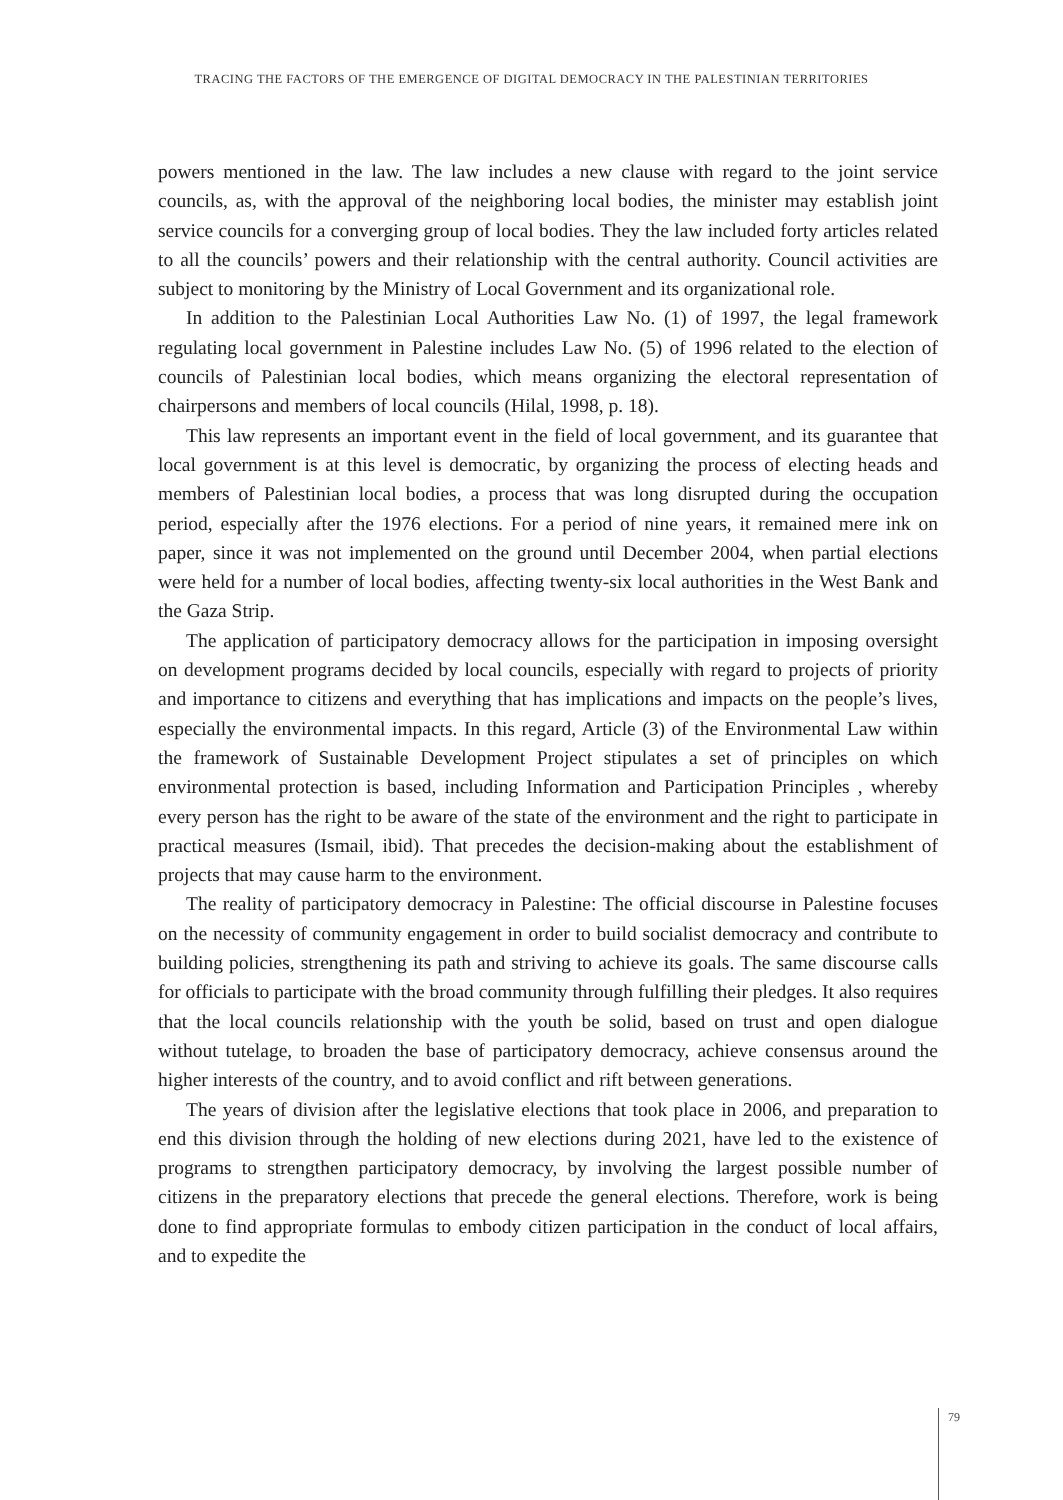TRACING THE FACTORS OF THE EMERGENCE OF DIGITAL DEMOCRACY IN THE PALESTINIAN TERRITORIES
powers mentioned in the law. The law includes a new clause with regard to the joint service councils, as, with the approval of the neighboring local bodies, the minister may establish joint service councils for a converging group of local bodies. They the law included forty articles related to all the councils’ powers and their relationship with the central authority. Council activities are subject to monitoring by the Ministry of Local Government and its organizational role.
In addition to the Palestinian Local Authorities Law No. (1) of 1997, the legal framework regulating local government in Palestine includes Law No. (5) of 1996 related to the election of councils of Palestinian local bodies, which means organizing the electoral representation of chairpersons and members of local councils (Hilal, 1998, p. 18).
This law represents an important event in the field of local government, and its guarantee that local government is at this level is democratic, by organizing the process of electing heads and members of Palestinian local bodies, a process that was long disrupted during the occupation period, especially after the 1976 elections. For a period of nine years, it remained mere ink on paper, since it was not implemented on the ground until December 2004, when partial elections were held for a number of local bodies, affecting twenty-six local authorities in the West Bank and the Gaza Strip.
The application of participatory democracy allows for the participation in imposing oversight on development programs decided by local councils, especially with regard to projects of priority and importance to citizens and everything that has implications and impacts on the people’s lives, especially the environmental impacts. In this regard, Article (3) of the Environmental Law within the framework of Sustainable Development Project stipulates a set of principles on which environmental protection is based, including Information and Participation Principles , whereby every person has the right to be aware of the state of the environment and the right to participate in practical measures (Ismail, ibid). That precedes the decision-making about the establishment of projects that may cause harm to the environment.
The reality of participatory democracy in Palestine: The official discourse in Palestine focuses on the necessity of community engagement in order to build socialist democracy and contribute to building policies, strengthening its path and striving to achieve its goals. The same discourse calls for officials to participate with the broad community through fulfilling their pledges. It also requires that the local councils relationship with the youth be solid, based on trust and open dialogue without tutelage, to broaden the base of participatory democracy, achieve consensus around the higher interests of the country, and to avoid conflict and rift between generations.
The years of division after the legislative elections that took place in 2006, and preparation to end this division through the holding of new elections during 2021, have led to the existence of programs to strengthen participatory democracy, by involving the largest possible number of citizens in the preparatory elections that precede the general elections. Therefore, work is being done to find appropriate formulas to embody citizen participation in the conduct of local affairs, and to expedite the
79